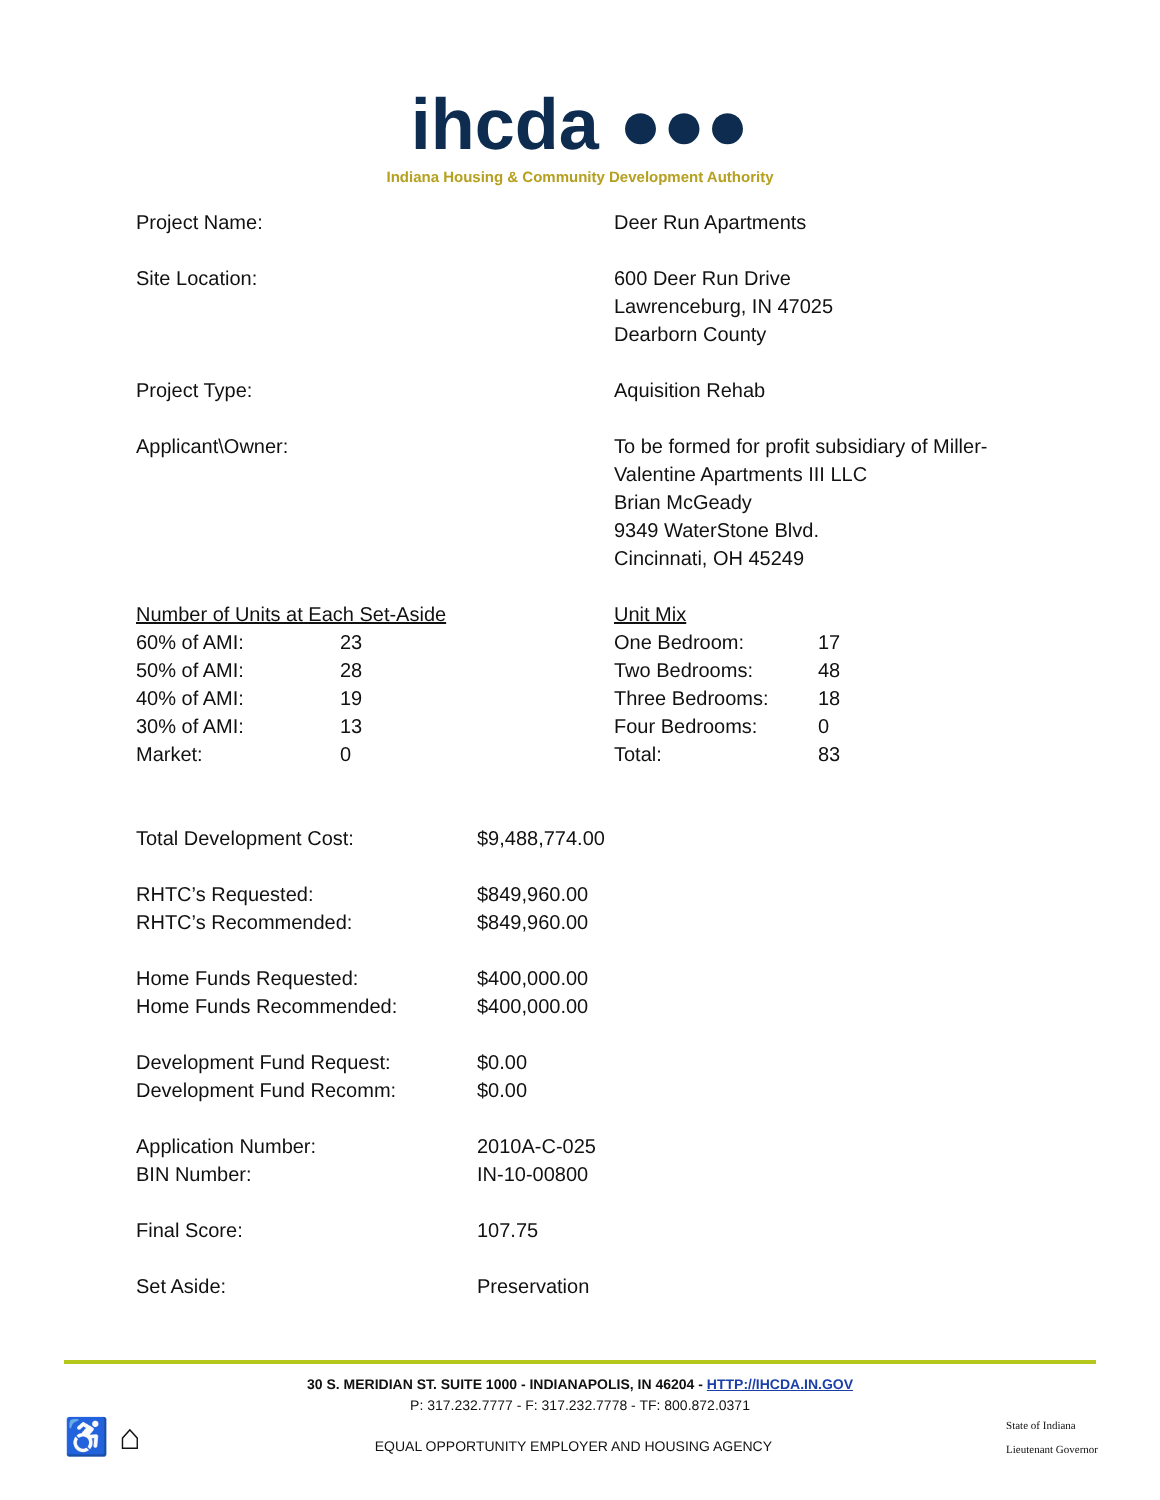ihcda ●●●
Indiana Housing & Community Development Authority
| Project Name: | Deer Run Apartments |
| Site Location: | 600 Deer Run Drive Lawrenceburg, IN 47025 Dearborn County |
| Project Type: | Aquisition Rehab |
| Applicant\Owner: | To be formed for profit subsidiary of Miller- Valentine Apartments III LLC Brian McGeady 9349 WaterStone Blvd. Cincinnati, OH 45249 |
| / Number of Units at Each Set-Aside / / / 60% of AMI: / 23 / / 50% of AMI: / 28 / / 40% of AMI: / 19 / / 30% of AMI: / 13 / / Market: / 0 / | / Unit Mix / / / One Bedroom: / 17 / / Two Bedrooms: / 48 / / Three Bedrooms: / 18 / / Four Bedrooms: / 0 / / Total: / 83 / |
| Total Development Cost: | $9,488,774.00 |
| RHTC’s Requested: RHTC’s Recommended: | $849,960.00 $849,960.00 |
| Home Funds Requested: Home Funds Recommended: | $400,000.00 $400,000.00 |
| Development Fund Request: Development Fund Recomm: | $0.00 $0.00 |
| Application Number: BIN Number: | 2010A-C-025 IN-10-00800 |
| Final Score: | 107.75 |
| Set Aside: | Preservation |
30 S. MERIDIAN ST. SUITE 1000 - INDIANAPOLIS, IN 46204 - HTTP://IHCDA.IN.GOV
P: 317.232.7777 - F: 317.232.7778 - TF: 800.872.0371
♿ ⌂
EQUAL OPPORTUNITY EMPLOYER AND HOUSING AGENCY
State of Indiana
Lieutenant Governor